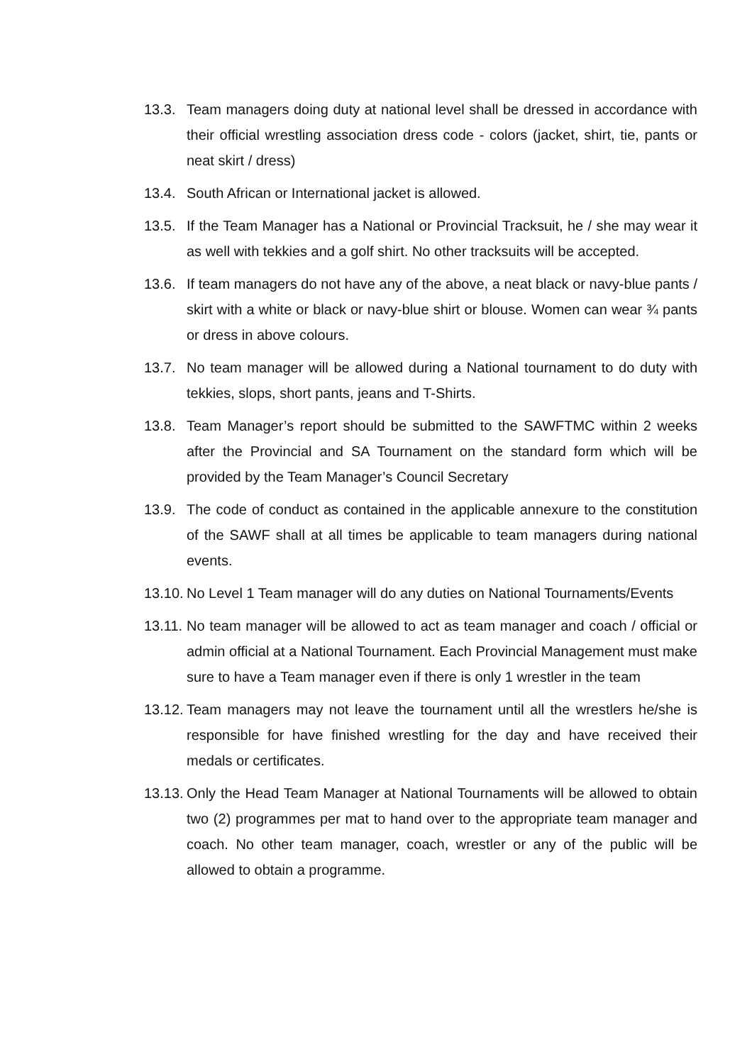13.3. Team managers doing duty at national level shall be dressed in accordance with their official wrestling association dress code - colors (jacket, shirt, tie, pants or neat skirt / dress)
13.4. South African or International jacket is allowed.
13.5. If the Team Manager has a National or Provincial Tracksuit, he / she may wear it as well with tekkies and a golf shirt. No other tracksuits will be accepted.
13.6. If team managers do not have any of the above, a neat black or navy-blue pants / skirt with a white or black or navy-blue shirt or blouse. Women can wear ¾ pants or dress in above colours.
13.7. No team manager will be allowed during a National tournament to do duty with tekkies, slops, short pants, jeans and T-Shirts.
13.8. Team Manager’s report should be submitted to the SAWFTMC within 2 weeks after the Provincial and SA Tournament on the standard form which will be provided by the Team Manager’s Council Secretary
13.9. The code of conduct as contained in the applicable annexure to the constitution of the SAWF shall at all times be applicable to team managers during national events.
13.10.
No Level 1 Team manager will do any duties on National Tournaments/Events
13.11.
No team manager will be allowed to act as team manager and coach / official or admin official at a National Tournament. Each Provincial Management must make sure to have a Team manager even if there is only 1 wrestler in the team
13.12.
Team managers may not leave the tournament until all the wrestlers he/she is responsible for have finished wrestling for the day and have received their medals or certificates.
13.13.
Only the Head Team Manager at National Tournaments will be allowed to obtain two (2) programmes per mat to hand over to the appropriate team manager and coach. No other team manager, coach, wrestler or any of the public will be allowed to obtain a programme.